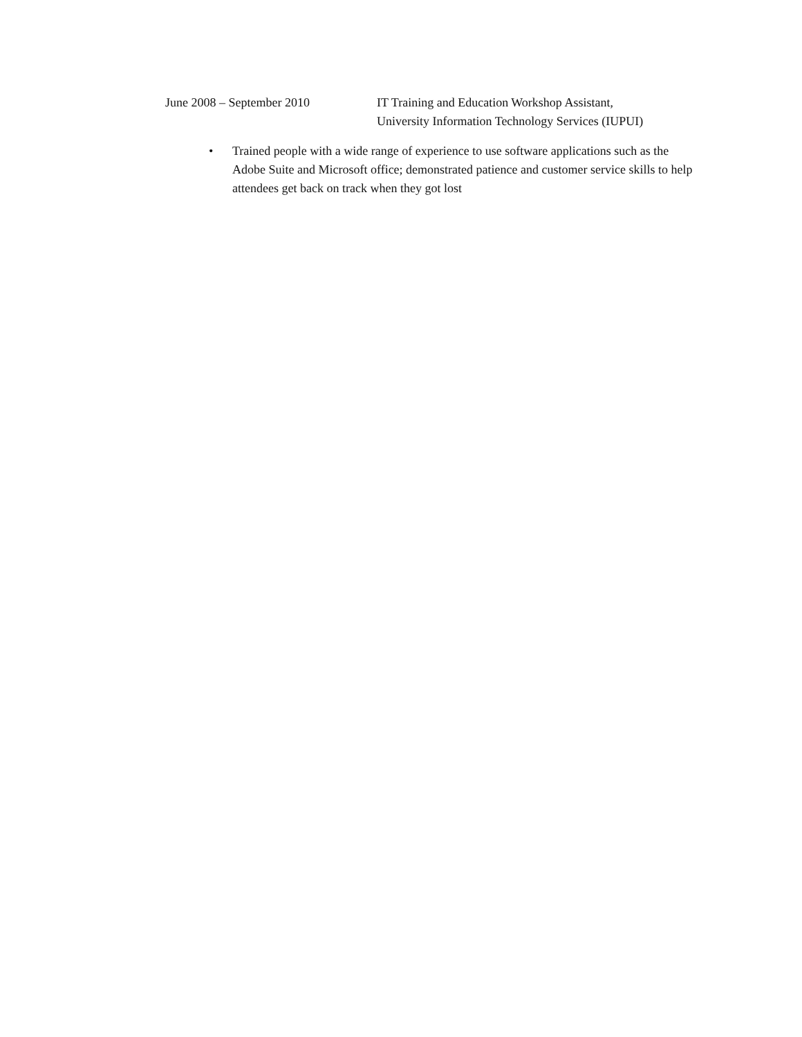June 2008 – September 2010 IT Training and Education Workshop Assistant,
University Information Technology Services (IUPUI)
• Trained people with a wide range of experience to use software applications such as the Adobe Suite and Microsoft office; demonstrated patience and customer service skills to help attendees get back on track when they got lost